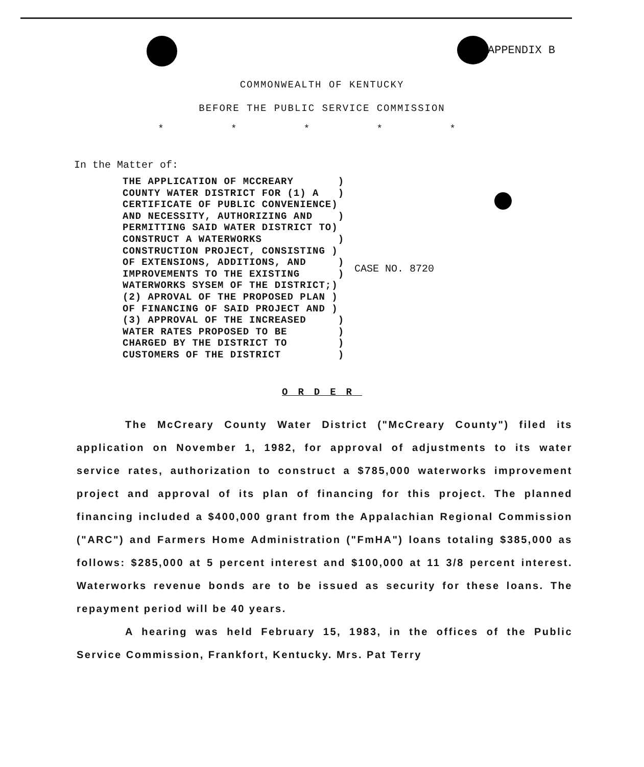APPENDIX B
COMMONWEALTH OF KENTUCKY
BEFORE THE PUBLIC SERVICE COMMISSION
* * * * *
In the Matter of:
THE APPLICATION OF MCCREARY       )
COUNTY WATER DISTRICT FOR (1) A   )
CERTIFICATE OF PUBLIC CONVENIENCE)
AND NECESSITY, AUTHORIZING AND    )
PERMITTING SAID WATER DISTRICT TO)
CONSTRUCT A WATERWORKS            )
CONSTRUCTION PROJECT, CONSISTING )
OF EXTENSIONS, ADDITIONS, AND     )
IMPROVEMENTS TO THE EXISTING      )
WATERWORKS SYSEM OF THE DISTRICT;)
(2) APROVAL OF THE PROPOSED PLAN )
OF FINANCING OF SAID PROJECT AND )
(3) APPROVAL OF THE INCREASED     )
WATER RATES PROPOSED TO BE        )
CHARGED BY THE DISTRICT TO        )
CUSTOMERS OF THE DISTRICT         )
CASE NO. 8720
ORDER
The McCreary County Water District ("McCreary County") filed its application on November 1, 1982, for approval of adjustments to its water service rates, authorization to construct a $785,000 waterworks improvement project and approval of its plan of financing for this project. The planned financing included a $400,000 grant from the Appalachian Regional Commission ("ARC") and Farmers Home Administration ("FmHA") loans totaling $385,000 as follows: $285,000 at 5 percent interest and $100,000 at 11 3/8 percent interest. Waterworks revenue bonds are to be issued as security for these loans. The repayment period will be 40 years.
A hearing was held February 15, 1983, in the offices of the Public Service Commission, Frankfort, Kentucky. Mrs. Pat Terry